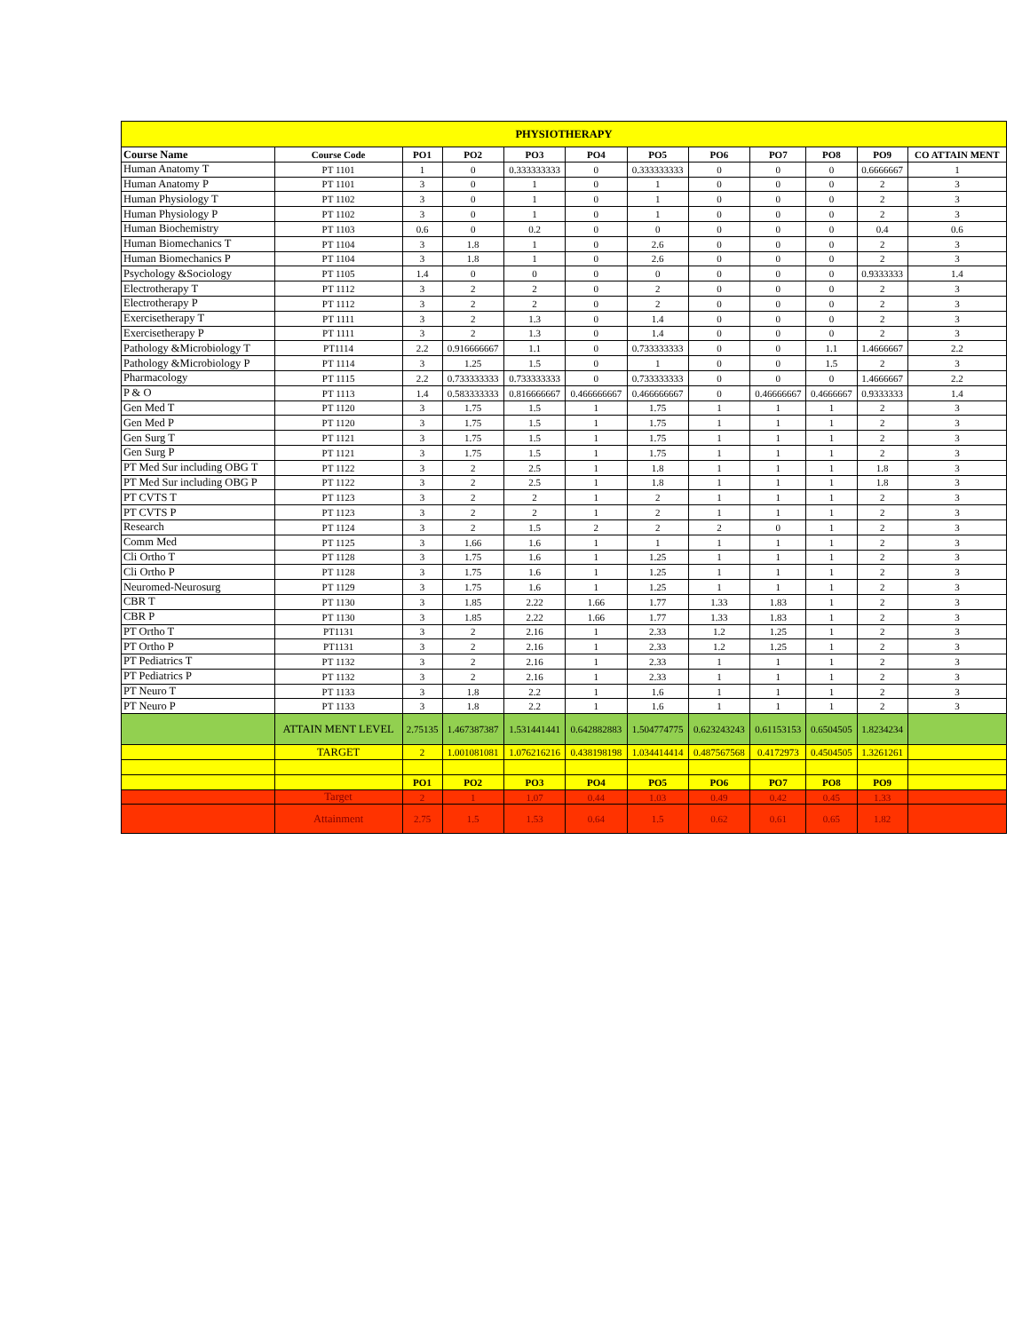| PHYSIOTHERAPY | | | | | | | | | | | |
| Course Name | Course Code | PO1 | PO2 | PO3 | PO4 | PO5 | PO6 | PO7 | PO8 | PO9 | CO ATTAIN MENT |
| Human Anatomy T | PT 1101 | 1 | 0 | 0.333333333 | 0 | 0.333333333 | 0 | 0 | 0 | 0.6666667 | 1 |
| Human Anatomy P | PT 1101 | 3 | 0 | 1 | 0 | 1 | 0 | 0 | 0 | 2 | 3 |
| Human Physiology T | PT 1102 | 3 | 0 | 1 | 0 | 1 | 0 | 0 | 0 | 2 | 3 |
| Human Physiology P | PT 1102 | 3 | 0 | 1 | 0 | 1 | 0 | 0 | 0 | 2 | 3 |
| Human Biochemistry | PT 1103 | 0.6 | 0 | 0.2 | 0 | 0 | 0 | 0 | 0 | 0.4 | 0.6 |
| Human Biomechanics T | PT 1104 | 3 | 1.8 | 1 | 0 | 2.6 | 0 | 0 | 0 | 2 | 3 |
| Human Biomechanics P | PT 1104 | 3 | 1.8 | 1 | 0 | 2.6 | 0 | 0 | 0 | 2 | 3 |
| Psychology &Sociology | PT 1105 | 1.4 | 0 | 0 | 0 | 0 | 0 | 0 | 0 | 0.9333333 | 1.4 |
| Electrotherapy T | PT 1112 | 3 | 2 | 2 | 0 | 2 | 0 | 0 | 0 | 2 | 3 |
| Electrotherapy P | PT 1112 | 3 | 2 | 2 | 0 | 2 | 0 | 0 | 0 | 2 | 3 |
| Exercisetherapy T | PT 1111 | 3 | 2 | 1.3 | 0 | 1.4 | 0 | 0 | 0 | 2 | 3 |
| Exercisetherapy P | PT 1111 | 3 | 2 | 1.3 | 0 | 1.4 | 0 | 0 | 0 | 2 | 3 |
| Pathology &Microbiology T | PT1114 | 2.2 | 0.916666667 | 1.1 | 0 | 0.733333333 | 0 | 0 | 1.1 | 1.4666667 | 2.2 |
| Pathology &Microbiology P | PT 1114 | 3 | 1.25 | 1.5 | 0 | 1 | 0 | 0 | 1.5 | 2 | 3 |
| Pharmacology | PT 1115 | 2.2 | 0.733333333 | 0.733333333 | 0 | 0.733333333 | 0 | 0 | 0 | 1.4666667 | 2.2 |
| P & O | PT 1113 | 1.4 | 0.583333333 | 0.816666667 | 0.466666667 | 0.466666667 | 0 | 0.46666667 | 0.4666667 | 0.9333333 | 1.4 |
| Gen Med T | PT 1120 | 3 | 1.75 | 1.5 | 1 | 1.75 | 1 | 1 | 1 | 2 | 3 |
| Gen Med P | PT 1120 | 3 | 1.75 | 1.5 | 1 | 1.75 | 1 | 1 | 1 | 2 | 3 |
| Gen Surg T | PT 1121 | 3 | 1.75 | 1.5 | 1 | 1.75 | 1 | 1 | 1 | 2 | 3 |
| Gen Surg P | PT 1121 | 3 | 1.75 | 1.5 | 1 | 1.75 | 1 | 1 | 1 | 2 | 3 |
| PT Med Sur including OBG T | PT 1122 | 3 | 2 | 2.5 | 1 | 1.8 | 1 | 1 | 1 | 1.8 | 3 |
| PT Med Sur including OBG P | PT 1122 | 3 | 2 | 2.5 | 1 | 1.8 | 1 | 1 | 1 | 1.8 | 3 |
| PT CVTS T | PT 1123 | 3 | 2 | 2 | 1 | 2 | 1 | 1 | 1 | 2 | 3 |
| PT CVTS P | PT 1123 | 3 | 2 | 2 | 1 | 2 | 1 | 1 | 1 | 2 | 3 |
| Research | PT 1124 | 3 | 2 | 1.5 | 2 | 2 | 2 | 0 | 1 | 2 | 3 |
| Comm Med | PT 1125 | 3 | 1.66 | 1.6 | 1 | 1 | 1 | 1 | 1 | 2 | 3 |
| Cli Ortho T | PT 1128 | 3 | 1.75 | 1.6 | 1 | 1.25 | 1 | 1 | 1 | 2 | 3 |
| Cli Ortho P | PT 1128 | 3 | 1.75 | 1.6 | 1 | 1.25 | 1 | 1 | 1 | 2 | 3 |
| Neuromed-Neurosurg | PT 1129 | 3 | 1.75 | 1.6 | 1 | 1.25 | 1 | 1 | 1 | 2 | 3 |
| CBR T | PT 1130 | 3 | 1.85 | 2.22 | 1.66 | 1.77 | 1.33 | 1.83 | 1 | 2 | 3 |
| CBR P | PT 1130 | 3 | 1.85 | 2.22 | 1.66 | 1.77 | 1.33 | 1.83 | 1 | 2 | 3 |
| PT Ortho T | PT1131 | 3 | 2 | 2.16 | 1 | 2.33 | 1.2 | 1.25 | 1 | 2 | 3 |
| PT Ortho P | PT1131 | 3 | 2 | 2.16 | 1 | 2.33 | 1.2 | 1.25 | 1 | 2 | 3 |
| PT Pediatrics T | PT 1132 | 3 | 2 | 2.16 | 1 | 2.33 | 1 | 1 | 1 | 2 | 3 |
| PT Pediatrics P | PT 1132 | 3 | 2 | 2.16 | 1 | 2.33 | 1 | 1 | 1 | 2 | 3 |
| PT Neuro T | PT 1133 | 3 | 1.8 | 2.2 | 1 | 1.6 | 1 | 1 | 1 | 2 | 3 |
| PT Neuro P | PT 1133 | 3 | 1.8 | 2.2 | 1 | 1.6 | 1 | 1 | 1 | 2 | 3 |
| | ATTAIN MENT LEVEL | 2.75135 | 1.467387387 | 1.531441441 | 0.642882883 | 1.504774775 | 0.623243243 | 0.61153153 | 0.6504505 | 1.8234234 | |
| | TARGET | 2 | 1.001081081 | 1.076216216 | 0.438198198 | 1.034414414 | 0.487567568 | 0.4172973 | 0.4504505 | 1.3261261 | |
| | | PO1 | PO2 | PO3 | PO4 | PO5 | PO6 | PO7 | PO8 | PO9 | |
| | Target | 2 | 1 | 1.07 | 0.44 | 1.03 | 0.49 | 0.42 | 0.45 | 1.33 | |
| | Attainment | 2.75 | 1.5 | 1.53 | 0.64 | 1.5 | 0.62 | 0.61 | 0.65 | 1.82 | |